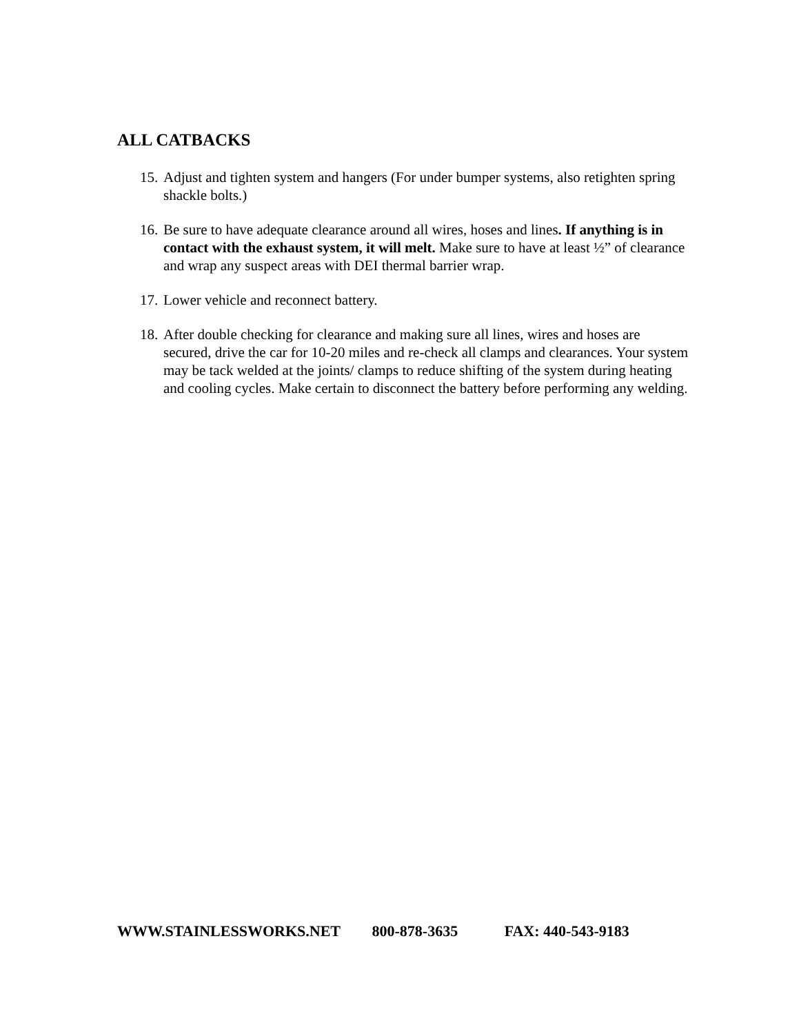ALL CATBACKS
15.
Adjust and tighten system and hangers (For under bumper systems, also retighten spring shackle bolts.)
16.
Be sure to have adequate clearance around all wires, hoses and lines. If anything is in contact with the exhaust system, it will melt. Make sure to have at least ½” of clearance and wrap any suspect areas with DEI thermal barrier wrap.
17.
Lower vehicle and reconnect battery.
18.
After double checking for clearance and making sure all lines, wires and hoses are secured, drive the car for 10-20 miles and re-check all clamps and clearances. Your system may be tack welded at the joints/ clamps to reduce shifting of the system during heating and cooling cycles. Make certain to disconnect the battery before performing any welding.
WWW.STAINLESSWORKS.NET 800-878-3635 FAX: 440-543-9183